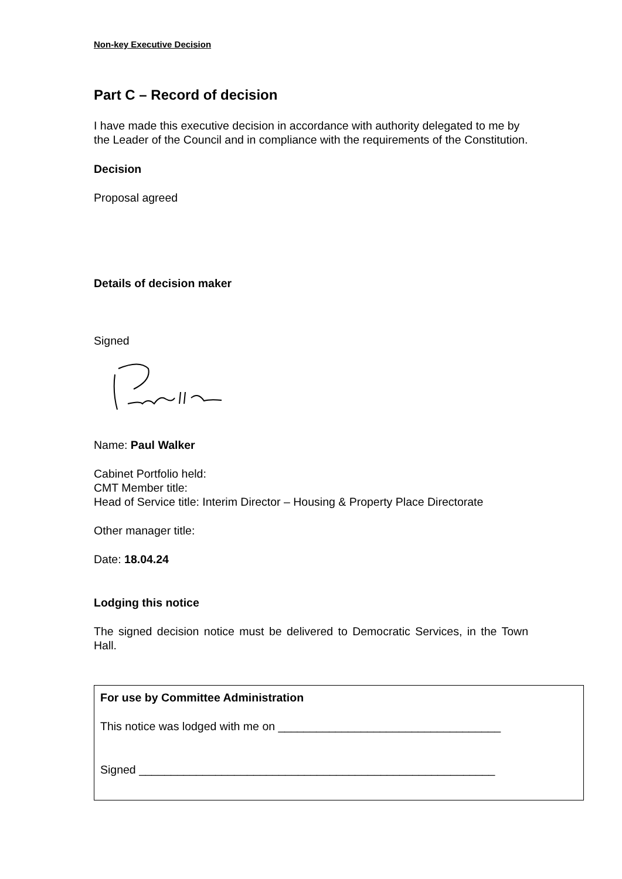Non-key Executive Decision
Part C – Record of decision
I have made this executive decision in accordance with authority delegated to me by the Leader of the Council and in compliance with the requirements of the Constitution.
Decision
Proposal agreed
Details of decision maker
Signed
Name: Paul Walker
Cabinet Portfolio held:
CMT Member title:
Head of Service title: Interim Director – Housing & Property Place Directorate
Other manager title:
Date: 18.04.24
Lodging this notice
The signed decision notice must be delivered to Democratic Services, in the Town Hall.
For use by Committee Administration
This notice was lodged with me on ___________________________________
Signed ________________________________________________________